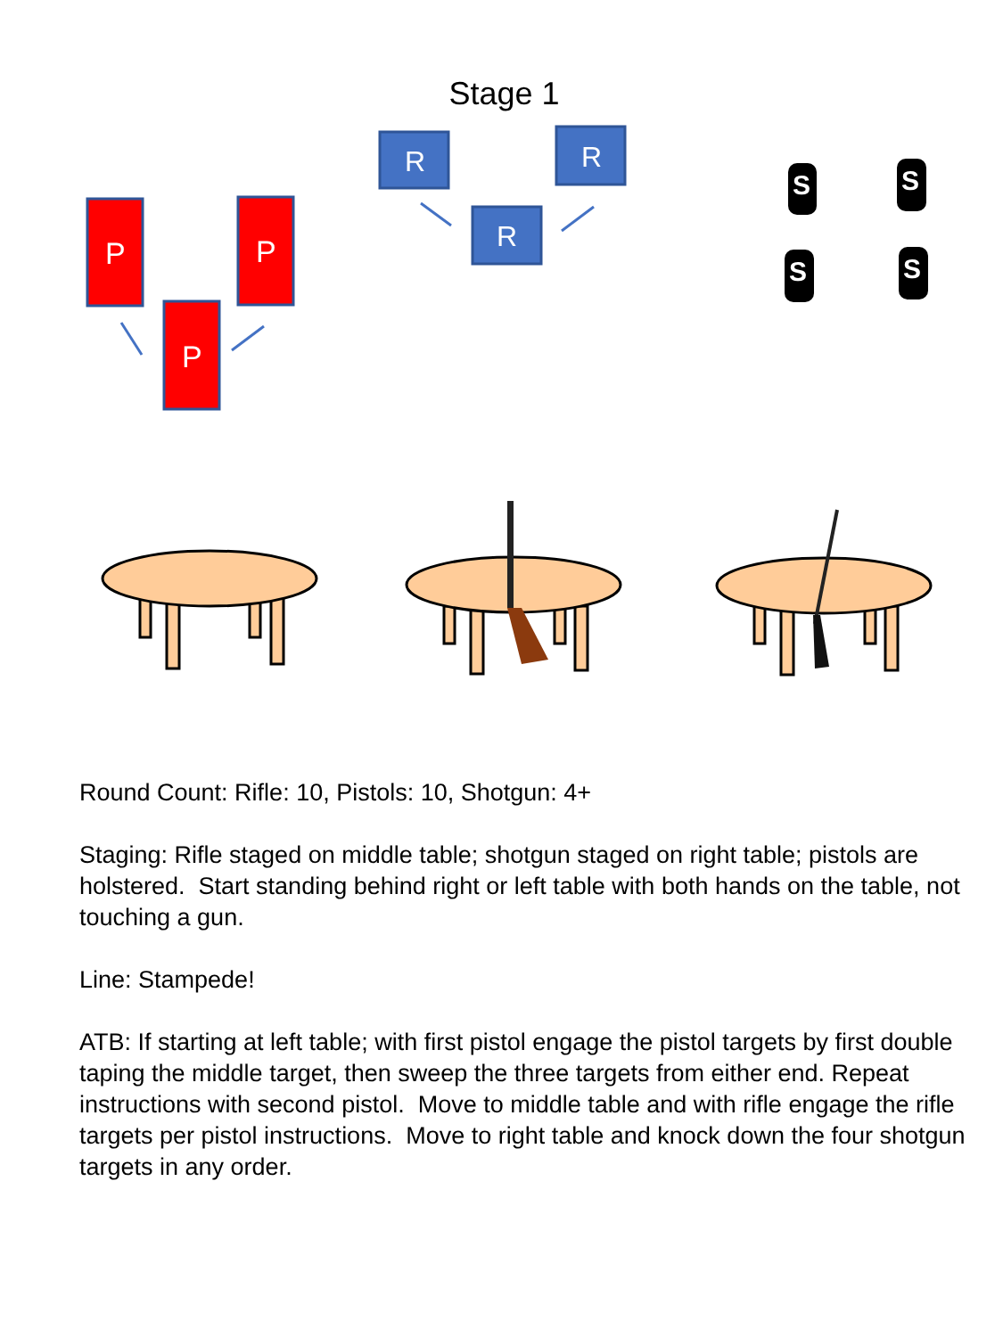Stage 1
P
P
P
R
R
R
S
S
S
S
Round Count: Rifle: 10, Pistols: 10, Shotgun: 4+
Staging: Rifle staged on middle table; shotgun staged on right table; pistols are holstered. Start standing behind right or left table with both hands on the table, not touching a gun.
Line: Stampede!
ATB: If starting at left table; with first pistol engage the pistol targets by first double taping the middle target, then sweep the three targets from either end. Repeat instructions with second pistol. Move to middle table and with rifle engage the rifle targets per pistol instructions. Move to right table and knock down the four shotgun targets in any order.